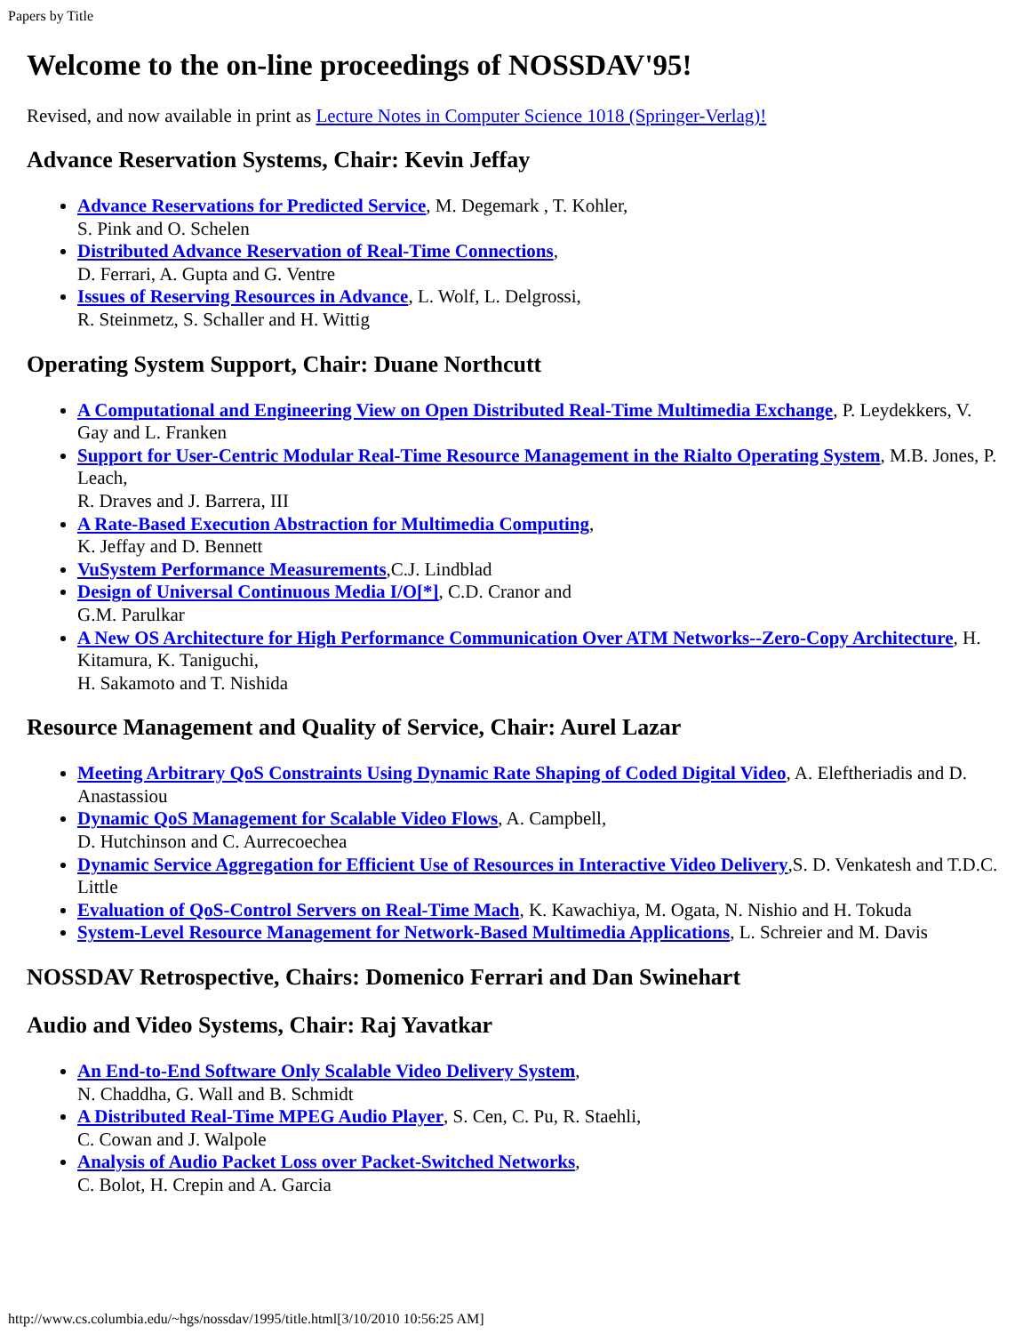Papers by Title
Welcome to the on-line proceedings of NOSSDAV'95!
Revised, and now available in print as Lecture Notes in Computer Science 1018 (Springer-Verlag)!
Advance Reservation Systems, Chair: Kevin Jeffay
Advance Reservations for Predicted Service, M. Degemark , T. Kohler,
S. Pink and O. Schelen
Distributed Advance Reservation of Real-Time Connections,
D. Ferrari, A. Gupta and G. Ventre
Issues of Reserving Resources in Advance, L. Wolf, L. Delgrossi,
R. Steinmetz, S. Schaller and H. Wittig
Operating System Support, Chair: Duane Northcutt
A Computational and Engineering View on Open Distributed Real-Time Multimedia Exchange, P. Leydekkers, V. Gay and L. Franken
Support for User-Centric Modular Real-Time Resource Management in the Rialto Operating System, M.B. Jones, P. Leach,
R. Draves and J. Barrera, III
A Rate-Based Execution Abstraction for Multimedia Computing,
K. Jeffay and D. Bennett
VuSystem Performance Measurements,C.J. Lindblad
Design of Universal Continuous Media I/O[*], C.D. Cranor and
G.M. Parulkar
A New OS Architecture for High Performance Communication Over ATM Networks--Zero-Copy Architecture, H. Kitamura, K. Taniguchi,
H. Sakamoto and T. Nishida
Resource Management and Quality of Service, Chair: Aurel Lazar
Meeting Arbitrary QoS Constraints Using Dynamic Rate Shaping of Coded Digital Video, A. Eleftheriadis and D. Anastassiou
Dynamic QoS Management for Scalable Video Flows, A. Campbell,
D. Hutchinson and C. Aurrecoechea
Dynamic Service Aggregation for Efficient Use of Resources in Interactive Video Delivery,S. D. Venkatesh and T.D.C. Little
Evaluation of QoS-Control Servers on Real-Time Mach, K. Kawachiya, M. Ogata, N. Nishio and H. Tokuda
System-Level Resource Management for Network-Based Multimedia Applications, L. Schreier and M. Davis
NOSSDAV Retrospective, Chairs: Domenico Ferrari and Dan Swinehart
Audio and Video Systems, Chair: Raj Yavatkar
An End-to-End Software Only Scalable Video Delivery System,
N. Chaddha, G. Wall and B. Schmidt
A Distributed Real-Time MPEG Audio Player, S. Cen, C. Pu, R. Staehli,
C. Cowan and J. Walpole
Analysis of Audio Packet Loss over Packet-Switched Networks,
C. Bolot, H. Crepin and A. Garcia
http://www.cs.columbia.edu/~hgs/nossdav/1995/title.html[3/10/2010 10:56:25 AM]